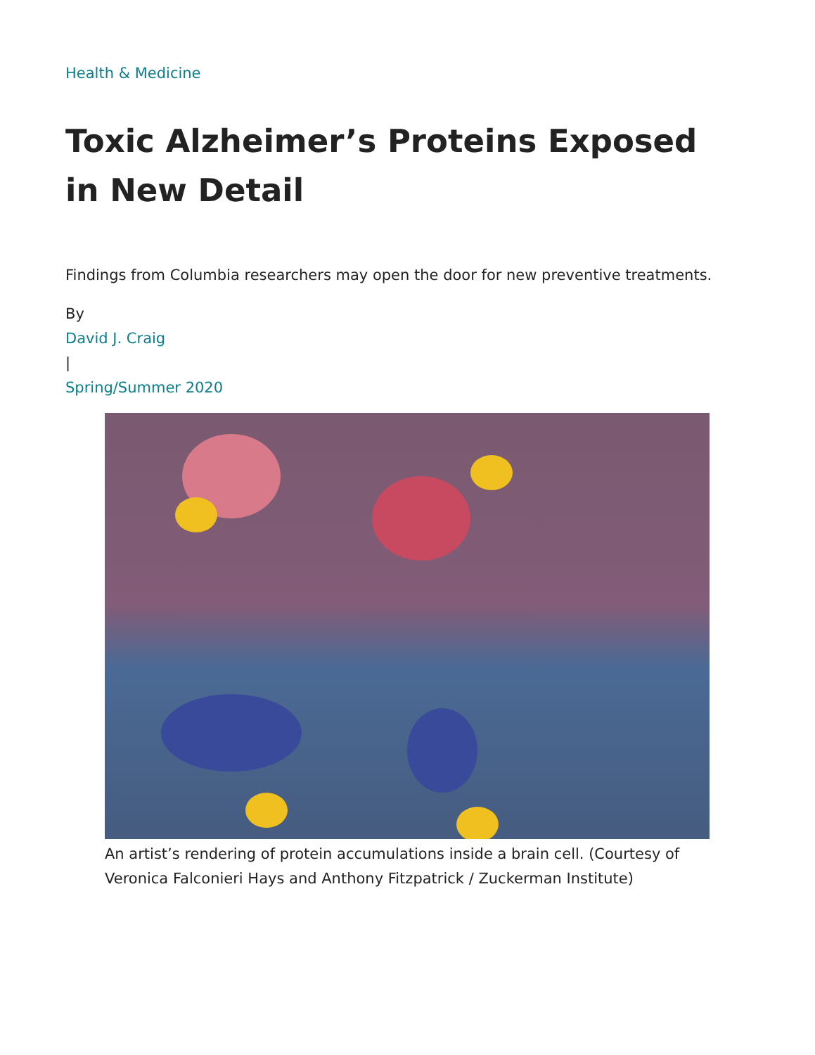Health & Medicine
Toxic Alzheimer’s Proteins Exposed in New Detail
Findings from Columbia researchers may open the door for new preventive treatments.
By
David J. Craig
|
Spring/Summer 2020
An artist’s rendering of protein accumulations inside a brain cell. (Courtesy of Veronica Falconieri Hays and Anthony Fitzpatrick / Zuckerman Institute)